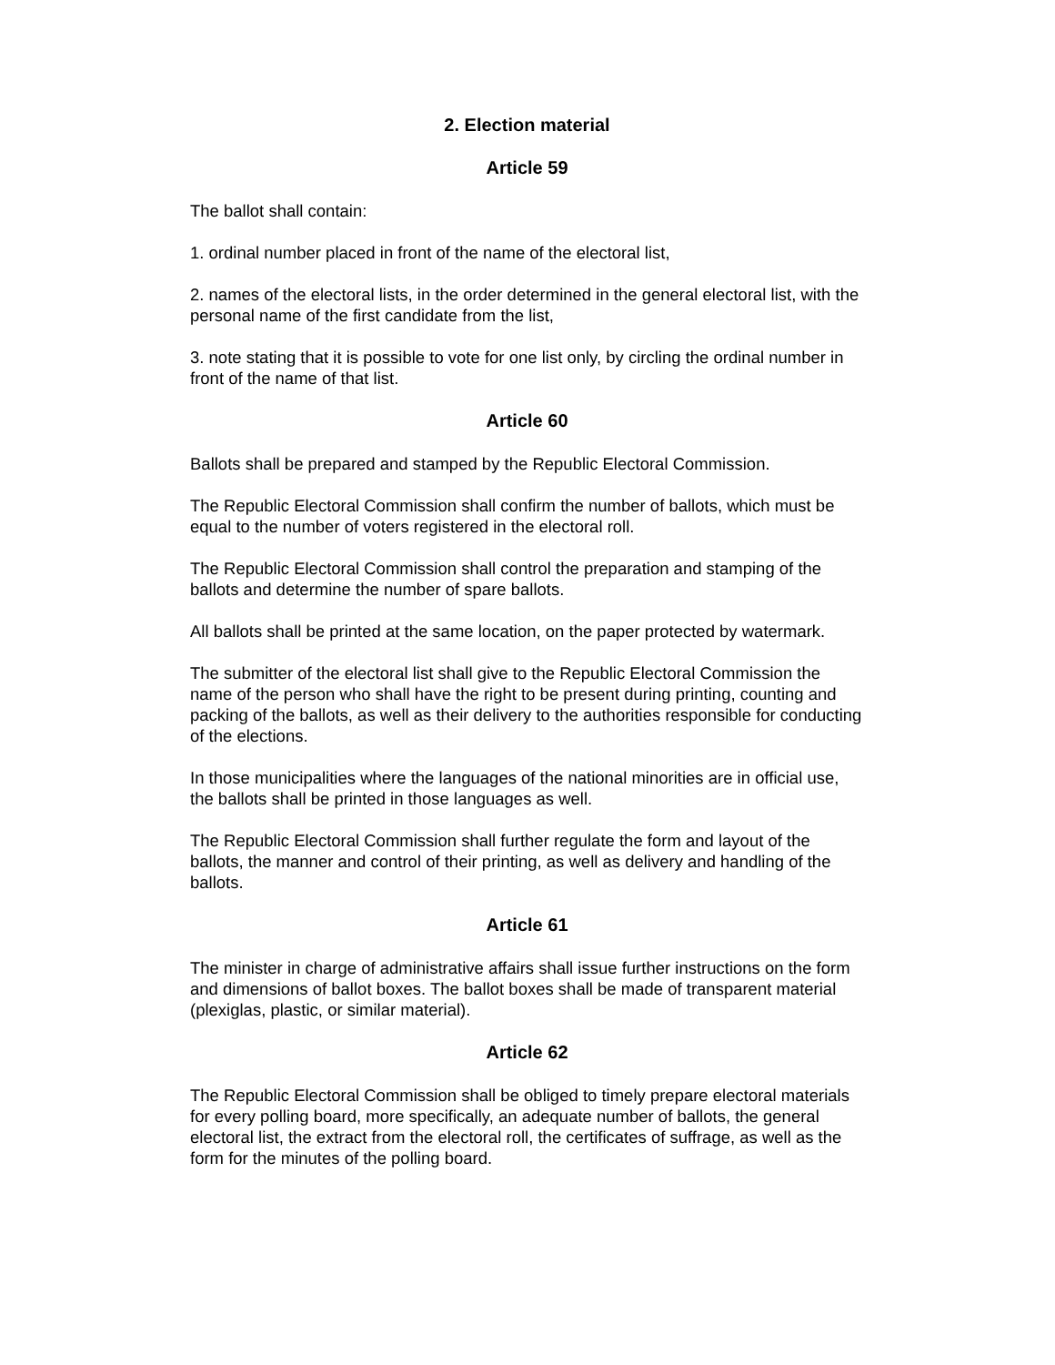2. Election material
Article 59
The ballot shall contain:
1. ordinal number placed in front of the name of the electoral list,
2. names of the electoral lists, in the order determined in the general electoral list, with the personal name of the first candidate from the list,
3. note stating that it is possible to vote for one list only, by circling the ordinal number in front of the name of that list.
Article 60
Ballots shall be prepared and stamped by the Republic Electoral Commission.
The Republic Electoral Commission shall confirm the number of ballots, which must be equal to the number of voters registered in the electoral roll.
The Republic Electoral Commission shall control the preparation and stamping of the ballots and determine the number of spare ballots.
All ballots shall be printed at the same location, on the paper protected by watermark.
The submitter of the electoral list shall give to the Republic Electoral Commission the name of the person who shall have the right to be present during printing, counting and packing of the ballots, as well as their delivery to the authorities responsible for conducting of the elections.
In those municipalities where the languages of the national minorities are in official use, the ballots shall be printed in those languages as well.
The Republic Electoral Commission shall further regulate the form and layout of the ballots, the manner and control of their printing, as well as delivery and handling of the ballots.
Article 61
The minister in charge of administrative affairs shall issue further instructions on the form and dimensions of ballot boxes. The ballot boxes shall be made of transparent material (plexiglas, plastic, or similar material).
Article 62
The Republic Electoral Commission shall be obliged to timely prepare electoral materials for every polling board, more specifically, an adequate number of ballots, the general electoral list, the extract from the electoral roll, the certificates of suffrage, as well as the form for the minutes of the polling board.